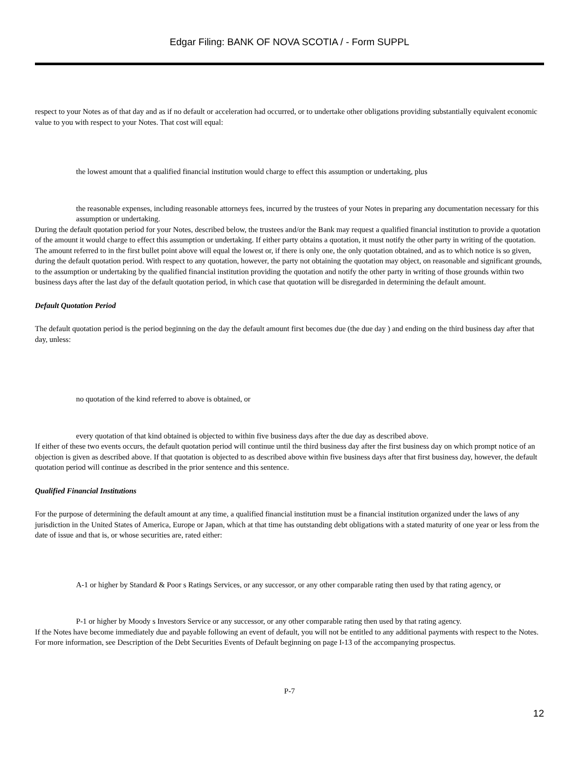Edgar Filing: BANK OF NOVA SCOTIA / - Form SUPPL
respect to your Notes as of that day and as if no default or acceleration had occurred, or to undertake other obligations providing substantially equivalent economic value to you with respect to your Notes. That cost will equal:
the lowest amount that a qualified financial institution would charge to effect this assumption or undertaking, plus
the reasonable expenses, including reasonable attorneys fees, incurred by the trustees of your Notes in preparing any documentation necessary for this assumption or undertaking.
During the default quotation period for your Notes, described below, the trustees and/or the Bank may request a qualified financial institution to provide a quotation of the amount it would charge to effect this assumption or undertaking. If either party obtains a quotation, it must notify the other party in writing of the quotation. The amount referred to in the first bullet point above will equal the lowest or, if there is only one, the only quotation obtained, and as to which notice is so given, during the default quotation period. With respect to any quotation, however, the party not obtaining the quotation may object, on reasonable and significant grounds, to the assumption or undertaking by the qualified financial institution providing the quotation and notify the other party in writing of those grounds within two business days after the last day of the default quotation period, in which case that quotation will be disregarded in determining the default amount.
Default Quotation Period
The default quotation period is the period beginning on the day the default amount first becomes due (the due day ) and ending on the third business day after that day, unless:
no quotation of the kind referred to above is obtained, or
every quotation of that kind obtained is objected to within five business days after the due day as described above.
If either of these two events occurs, the default quotation period will continue until the third business day after the first business day on which prompt notice of an objection is given as described above. If that quotation is objected to as described above within five business days after that first business day, however, the default quotation period will continue as described in the prior sentence and this sentence.
Qualified Financial Institutions
For the purpose of determining the default amount at any time, a qualified financial institution must be a financial institution organized under the laws of any jurisdiction in the United States of America, Europe or Japan, which at that time has outstanding debt obligations with a stated maturity of one year or less from the date of issue and that is, or whose securities are, rated either:
A-1 or higher by Standard & Poor s Ratings Services, or any successor, or any other comparable rating then used by that rating agency, or
P-1 or higher by Moody s Investors Service or any successor, or any other comparable rating then used by that rating agency.
If the Notes have become immediately due and payable following an event of default, you will not be entitled to any additional payments with respect to the Notes. For more information, see Description of the Debt Securities Events of Default beginning on page I-13 of the accompanying prospectus.
P-7
12